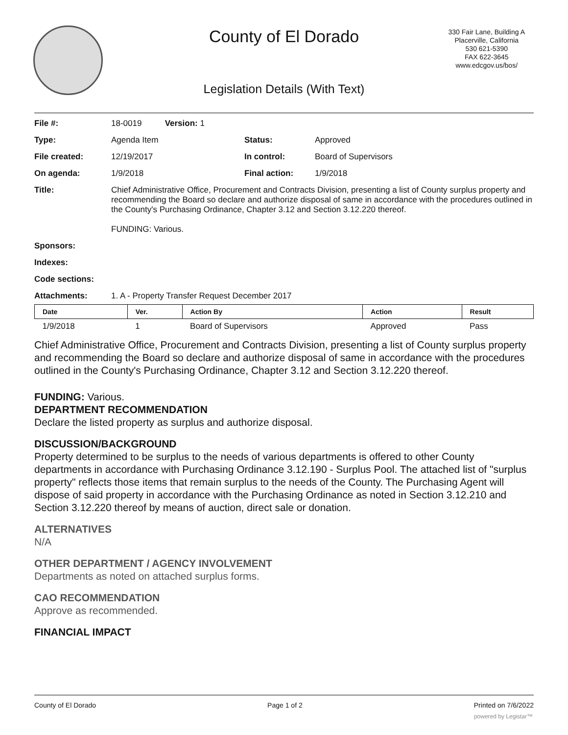County of El Dorado
330 Fair Lane, Building A
Placerville, California
530 621-5390
FAX 622-3645
www.edcgov.us/bos/
Legislation Details (With Text)
| File #: | 18-0019 Version: 1 | | |
| Type: | Agenda Item | Status: | Approved |
| File created: | 12/19/2017 | In control: | Board of Supervisors |
| On agenda: | 1/9/2018 | Final action: | 1/9/2018 |
| Title: | Chief Administrative Office, Procurement and Contracts Division, presenting a list of County surplus property and recommending the Board so declare and authorize disposal of same in accordance with the procedures outlined in the County's Purchasing Ordinance, Chapter 3.12 and Section 3.12.220 thereof. FUNDING: Various. | | |
| Sponsors: | | | |
| Indexes: | | | |
| Code sections: | | | |
| Attachments: | 1. A - Property Transfer Request December 2017 | | |
| Date | Ver. | Action By | Action | Result |
| --- | --- | --- | --- | --- |
| 1/9/2018 | 1 | Board of Supervisors | Approved | Pass |
Chief Administrative Office, Procurement and Contracts Division, presenting a list of County surplus property and recommending the Board so declare and authorize disposal of same in accordance with the procedures outlined in the County's Purchasing Ordinance, Chapter 3.12 and Section 3.12.220 thereof.
FUNDING: Various.
DEPARTMENT RECOMMENDATION
Declare the listed property as surplus and authorize disposal.
DISCUSSION/BACKGROUND
Property determined to be surplus to the needs of various departments is offered to other County departments in accordance with Purchasing Ordinance 3.12.190 - Surplus Pool. The attached list of "surplus property" reflects those items that remain surplus to the needs of the County. The Purchasing Agent will dispose of said property in accordance with the Purchasing Ordinance as noted in Section 3.12.210 and Section 3.12.220 thereof by means of auction, direct sale or donation.
ALTERNATIVES
N/A
OTHER DEPARTMENT / AGENCY INVOLVEMENT
Departments as noted on attached surplus forms.
CAO RECOMMENDATION
Approve as recommended.
FINANCIAL IMPACT
County of El Dorado Page 1 of 2 Printed on 7/6/2022
powered by Legistar™